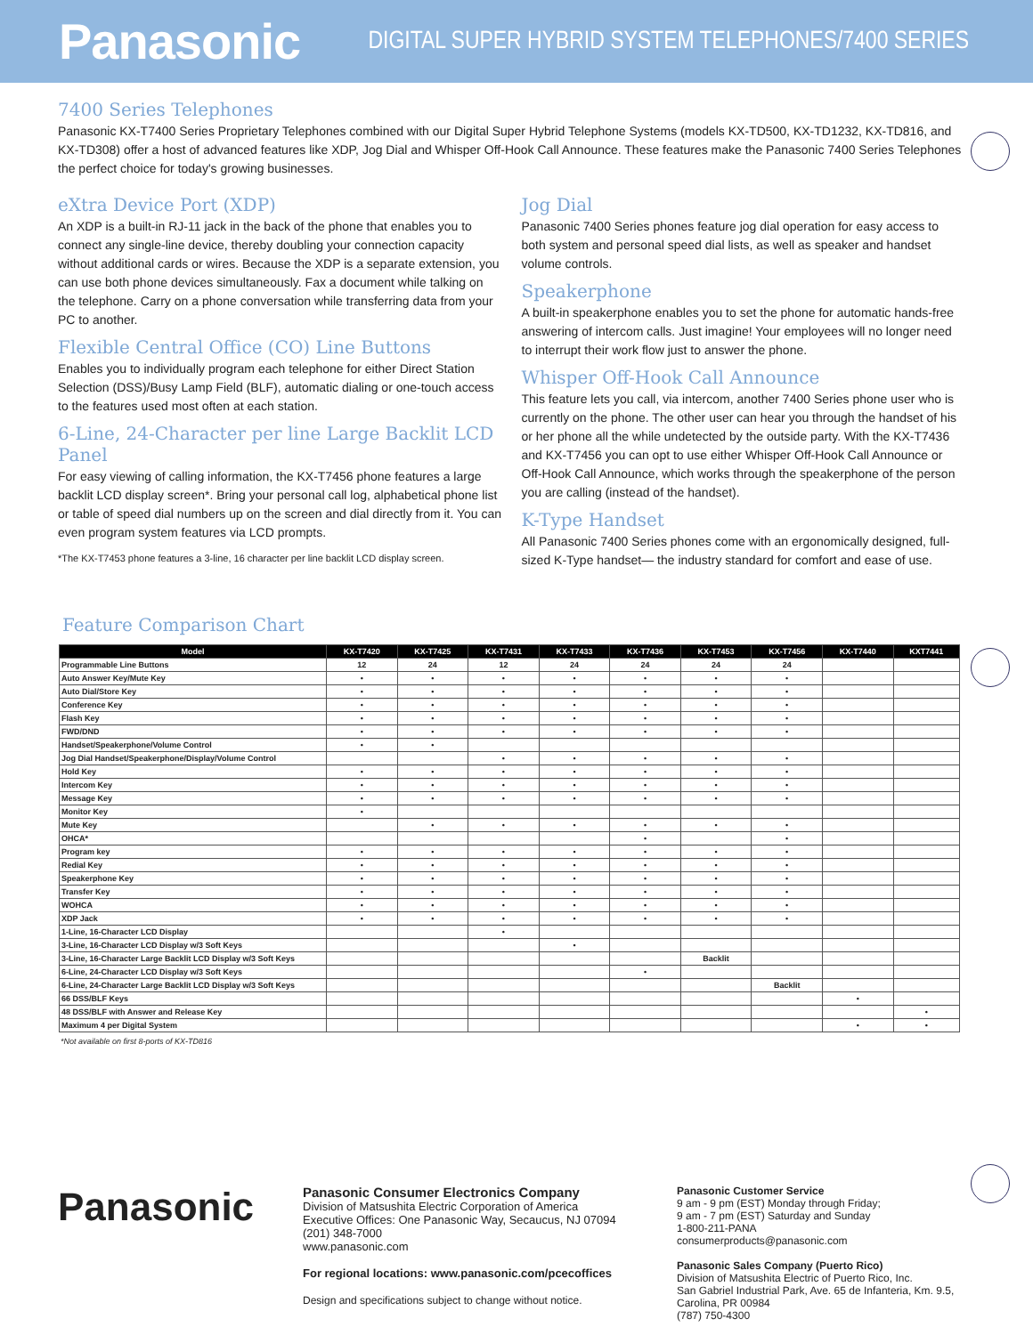Panasonic
DIGITAL SUPER HYBRID SYSTEM TELEPHONES/7400 SERIES
7400 Series Telephones
Panasonic KX-T7400 Series Proprietary Telephones combined with our Digital Super Hybrid Telephone Systems (models KX-TD500, KX-TD1232, KX-TD816, and KX-TD308) offer a host of advanced features like XDP, Jog Dial and Whisper Off-Hook Call Announce. These features make the Panasonic 7400 Series Telephones the perfect choice for today's growing businesses.
eXtra Device Port (XDP)
An XDP is a built-in RJ-11 jack in the back of the phone that enables you to connect any single-line device, thereby doubling your connection capacity without additional cards or wires. Because the XDP is a separate extension, you can use both phone devices simultaneously. Fax a document while talking on the telephone. Carry on a phone conversation while transferring data from your PC to another.
Flexible Central Office (CO) Line Buttons
Enables you to individually program each telephone for either Direct Station Selection (DSS)/Busy Lamp Field (BLF), automatic dialing or one-touch access to the features used most often at each station.
6-Line, 24-Character per line Large Backlit LCD Panel
For easy viewing of calling information, the KX-T7456 phone features a large backlit LCD display screen*. Bring your personal call log, alphabetical phone list or table of speed dial numbers up on the screen and dial directly from it. You can even program system features via LCD prompts.
*The KX-T7453 phone features a 3-line, 16 character per line backlit LCD display screen.
Jog Dial
Panasonic 7400 Series phones feature jog dial operation for easy access to both system and personal speed dial lists, as well as speaker and handset volume controls.
Speakerphone
A built-in speakerphone enables you to set the phone for automatic hands-free answering of intercom calls. Just imagine! Your employees will no longer need to interrupt their work flow just to answer the phone.
Whisper Off-Hook Call Announce
This feature lets you call, via intercom, another 7400 Series phone user who is currently on the phone. The other user can hear you through the handset of his or her phone all the while undetected by the outside party. With the KX-T7436 and KX-T7456 you can opt to use either Whisper Off-Hook Call Announce or Off-Hook Call Announce, which works through the speakerphone of the person you are calling (instead of the handset).
K-Type Handset
All Panasonic 7400 Series phones come with an ergonomically designed, full-sized K-Type handset— the industry standard for comfort and ease of use.
Feature Comparison Chart
| Model | KX-T7420 | KX-T7425 | KX-T7431 | KX-T7433 | KX-T7436 | KX-T7453 | KX-T7456 | KX-T7440 | KXT7441 |
| --- | --- | --- | --- | --- | --- | --- | --- | --- | --- |
| Programmable Line Buttons | 12 | 24 | 12 | 24 | 24 | 24 | 24 | | |
| Auto Answer Key/Mute Key | • | • | • | • | • | • | • | | |
| Auto Dial/Store Key | • | • | • | • | • | • | • | | |
| Conference Key | • | • | • | • | • | • | • | | |
| Flash Key | • | • | • | • | • | • | • | | |
| FWD/DND | • | • | • | • | • | • | • | | |
| Handset/Speakerphone/Volume Control | • | • | | | | | | | |
| Jog Dial Handset/Speakerphone/Display/Volume Control | | | • | • | • | • | • | | |
| Hold Key | • | • | • | • | • | • | • | | |
| Intercom Key | • | • | • | • | • | • | • | | |
| Message Key | • | • | • | • | • | • | • | | |
| Monitor Key | • | | | | | | | | |
| Mute Key | | • | • | • | • | • | • | | |
| OHCA* | | | | | • | | • | | |
| Program key | • | • | • | • | • | • | • | | |
| Redial Key | • | • | • | • | • | • | • | | |
| Speakerphone Key | • | • | • | • | • | • | • | | |
| Transfer Key | • | • | • | • | • | • | • | | |
| WOHCA | • | • | • | • | • | • | • | | |
| XDP Jack | • | • | • | • | • | • | • | | |
| 1-Line, 16-Character LCD Display | | | • | | | | | | |
| 3-Line, 16-Character LCD Display w/3 Soft Keys | | | | • | | | | | |
| 3-Line, 16-Character Large Backlit LCD Display w/3 Soft Keys | | | | | | Backlit | | | |
| 6-Line, 24-Character LCD Display w/3 Soft Keys | | | | | • | | | | |
| 6-Line, 24-Character Large Backlit LCD Display w/3 Soft Keys | | | | | | | Backlit | | |
| 66 DSS/BLF Keys | | | | | | | | • | |
| 48 DSS/BLF with Answer and Release Key | | | | | | | | | • |
| Maximum 4 per Digital System | | | | | | | | • | • |
*Not available on first 8-ports of KX-TD816
Panasonic
Panasonic Consumer Electronics Company
Division of Matsushita Electric Corporation of America
Executive Offices: One Panasonic Way, Secaucus, NJ 07094
(201) 348-7000
www.panasonic.com
For regional locations: www.panasonic.com/pcecoffices
Design and specifications subject to change without notice.
Panasonic Customer Service
9 am - 9 pm (EST) Monday through Friday;
9 am - 7 pm (EST) Saturday and Sunday
1-800-211-PANA
consumerproducts@panasonic.com
Panasonic Sales Company (Puerto Rico)
Division of Matsushita Electric of Puerto Rico, Inc.
San Gabriel Industrial Park, Ave. 65 de Infanteria, Km. 9.5,
Carolina, PR 00984
(787) 750-4300